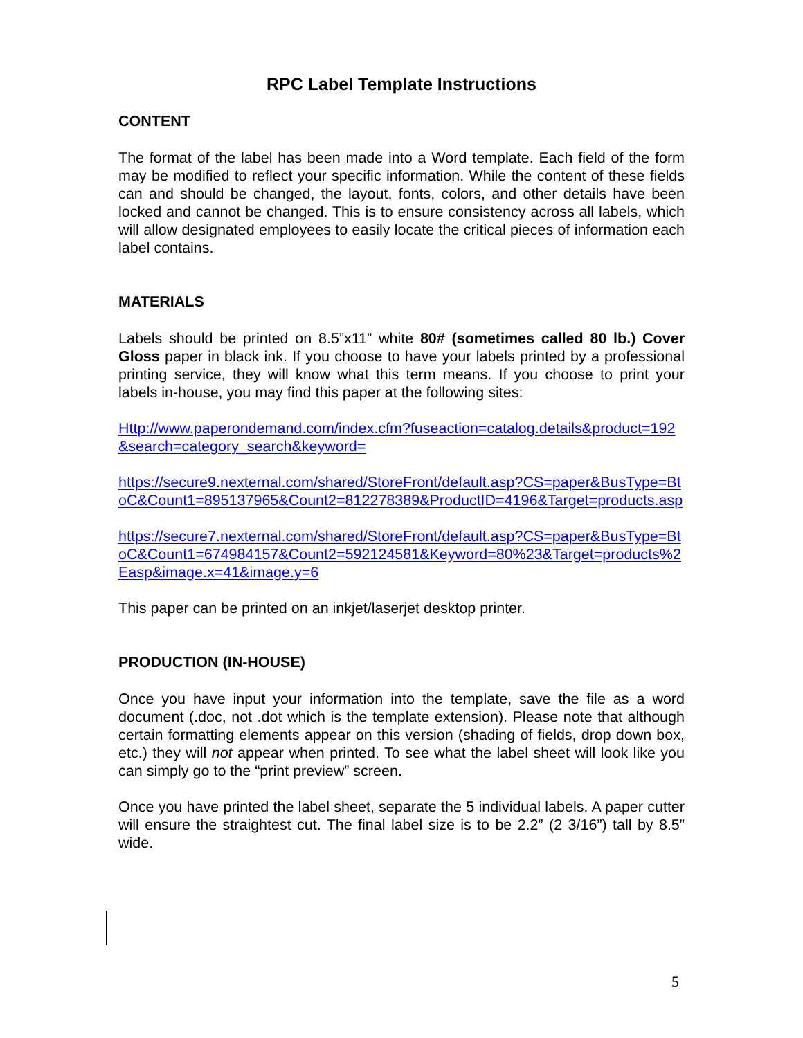RPC Label Template Instructions
CONTENT
The format of the label has been made into a Word template. Each field of the form may be modified to reflect your specific information. While the content of these fields can and should be changed, the layout, fonts, colors, and other details have been locked and cannot be changed. This is to ensure consistency across all labels, which will allow designated employees to easily locate the critical pieces of information each label contains.
MATERIALS
Labels should be printed on 8.5”x11” white 80# (sometimes called 80 lb.) Cover Gloss paper in black ink. If you choose to have your labels printed by a professional printing service, they will know what this term means. If you choose to print your labels in-house, you may find this paper at the following sites:
Http://www.paperondemand.com/index.cfm?fuseaction=catalog.details&product=192&search=category_search&keyword=
https://secure9.nexternal.com/shared/StoreFront/default.asp?CS=paper&BusType=BtoC&Count1=895137965&Count2=812278389&ProductID=4196&Target=products.asp
https://secure7.nexternal.com/shared/StoreFront/default.asp?CS=paper&BusType=BtoC&Count1=674984157&Count2=592124581&Keyword=80%23&Target=products%2Easp&image.x=41&image.y=6
This paper can be printed on an inkjet/laserjet desktop printer.
PRODUCTION (IN-HOUSE)
Once you have input your information into the template, save the file as a word document (.doc, not .dot which is the template extension). Please note that although certain formatting elements appear on this version (shading of fields, drop down box, etc.) they will not appear when printed. To see what the label sheet will look like you can simply go to the “print preview” screen.
Once you have printed the label sheet, separate the 5 individual labels. A paper cutter will ensure the straightest cut. The final label size is to be 2.2” (2 3/16”) tall by 8.5” wide.
5